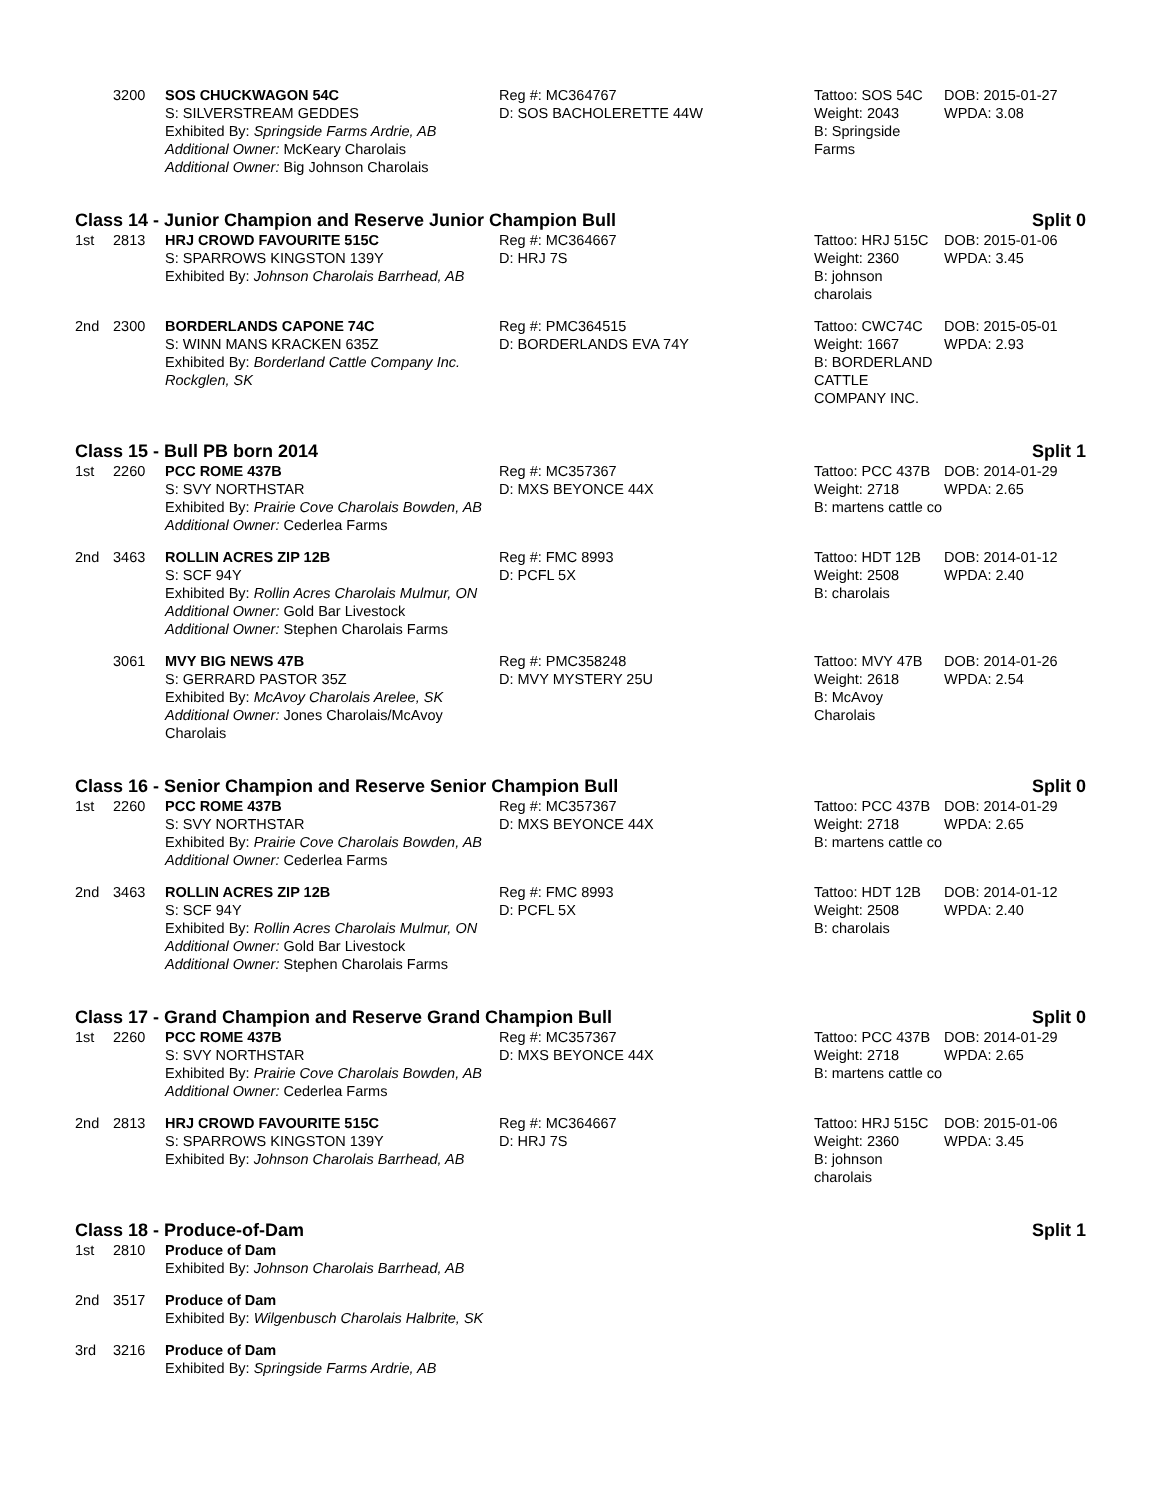| | 3200 | SOS CHUCKWAGON 54C S: SILVERSTREAM GEDDES Exhibited By: Springside Farms Ardrie, AB Additional Owner: McKeary Charolais Additional Owner: Big Johnson Charolais | Reg #: MC364767 D: SOS BACHOLERETTE 44W | Tattoo: SOS 54C Weight: 2043 B: Springside Farms | DOB: 2015-01-27 WPDA: 3.08 |
Class 14 - Junior Champion and Reserve Junior Champion Bull Split 0
| 1st | 2813 | HRJ CROWD FAVOURITE 515C S: SPARROWS KINGSTON 139Y Exhibited By: Johnson Charolais Barrhead, AB | Reg #: MC364667 D: HRJ 7S | Tattoo: HRJ 515C Weight: 2360 B: johnson charolais | DOB: 2015-01-06 WPDA: 3.45 |
| 2nd | 2300 | BORDERLANDS CAPONE 74C S: WINN MANS KRACKEN 635Z Exhibited By: Borderland Cattle Company Inc. Rockglen, SK | Reg #: PMC364515 D: BORDERLANDS EVA 74Y | Tattoo: CWC74C Weight: 1667 B: BORDERLAND CATTLE COMPANY INC. | DOB: 2015-05-01 WPDA: 2.93 |
Class 15 - Bull PB born 2014 Split 1
| 1st | 2260 | PCC ROME 437B S: SVY NORTHSTAR Exhibited By: Prairie Cove Charolais Bowden, AB Additional Owner: Cederlea Farms | Reg #: MC357367 D: MXS BEYONCE 44X | Tattoo: PCC 437B Weight: 2718 B: martens cattle co | DOB: 2014-01-29 WPDA: 2.65 |
| 2nd | 3463 | ROLLIN ACRES ZIP 12B S: SCF 94Y Exhibited By: Rollin Acres Charolais Mulmur, ON Additional Owner: Gold Bar Livestock Additional Owner: Stephen Charolais Farms | Reg #: FMC 8993 D: PCFL 5X | Tattoo: HDT 12B Weight: 2508 B: charolais | DOB: 2014-01-12 WPDA: 2.40 |
| | 3061 | MVY BIG NEWS 47B S: GERRARD PASTOR 35Z Exhibited By: McAvoy Charolais Arelee, SK Additional Owner: Jones Charolais/McAvoy Charolais | Reg #: PMC358248 D: MVY MYSTERY 25U | Tattoo: MVY 47B Weight: 2618 B: McAvoy Charolais | DOB: 2014-01-26 WPDA: 2.54 |
Class 16 - Senior Champion and Reserve Senior Champion Bull Split 0
| 1st | 2260 | PCC ROME 437B S: SVY NORTHSTAR Exhibited By: Prairie Cove Charolais Bowden, AB Additional Owner: Cederlea Farms | Reg #: MC357367 D: MXS BEYONCE 44X | Tattoo: PCC 437B Weight: 2718 B: martens cattle co | DOB: 2014-01-29 WPDA: 2.65 |
| 2nd | 3463 | ROLLIN ACRES ZIP 12B S: SCF 94Y Exhibited By: Rollin Acres Charolais Mulmur, ON Additional Owner: Gold Bar Livestock Additional Owner: Stephen Charolais Farms | Reg #: FMC 8993 D: PCFL 5X | Tattoo: HDT 12B Weight: 2508 B: charolais | DOB: 2014-01-12 WPDA: 2.40 |
Class 17 - Grand Champion and Reserve Grand Champion Bull Split 0
| 1st | 2260 | PCC ROME 437B S: SVY NORTHSTAR Exhibited By: Prairie Cove Charolais Bowden, AB Additional Owner: Cederlea Farms | Reg #: MC357367 D: MXS BEYONCE 44X | Tattoo: PCC 437B Weight: 2718 B: martens cattle co | DOB: 2014-01-29 WPDA: 2.65 |
| 2nd | 2813 | HRJ CROWD FAVOURITE 515C S: SPARROWS KINGSTON 139Y Exhibited By: Johnson Charolais Barrhead, AB | Reg #: MC364667 D: HRJ 7S | Tattoo: HRJ 515C Weight: 2360 B: johnson charolais | DOB: 2015-01-06 WPDA: 3.45 |
Class 18 - Produce-of-Dam Split 1
| 1st | 2810 | Produce of Dam Exhibited By: Johnson Charolais Barrhead, AB |
| 2nd | 3517 | Produce of Dam Exhibited By: Wilgenbusch Charolais Halbrite, SK |
| 3rd | 3216 | Produce of Dam Exhibited By: Springside Farms Ardrie, AB |